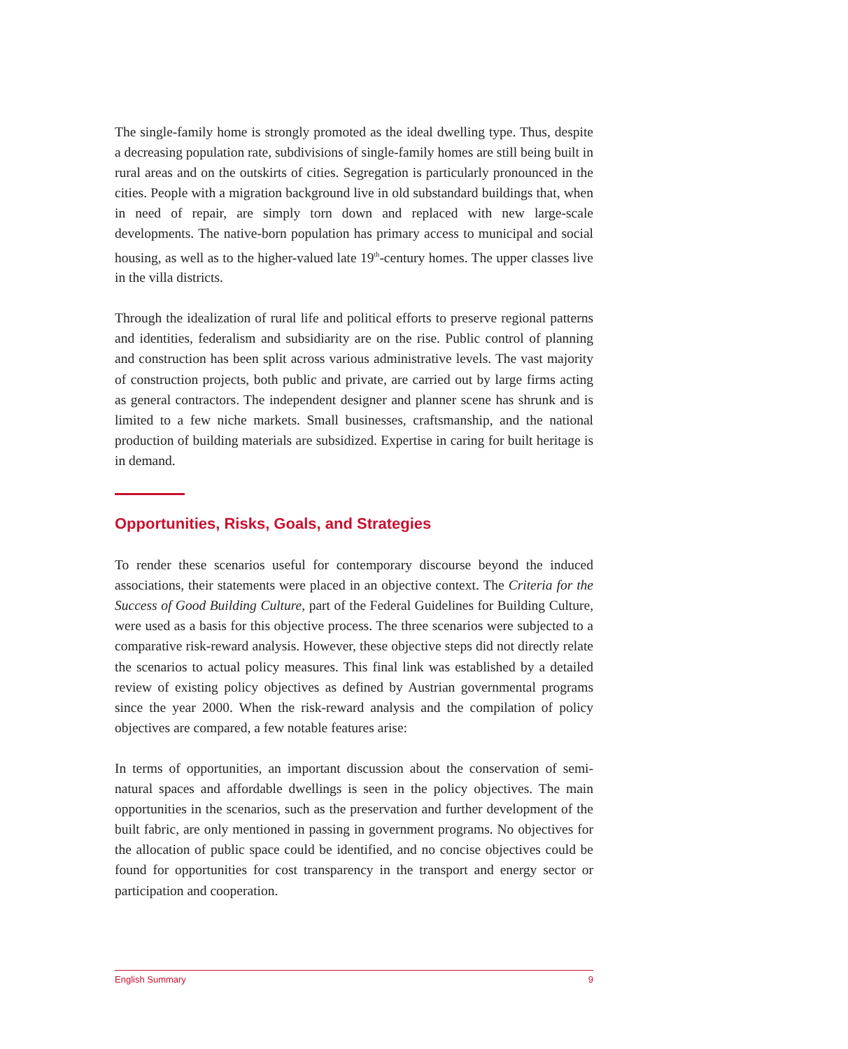The single-family home is strongly promoted as the ideal dwelling type. Thus, despite a decreasing population rate, subdivisions of single-family homes are still being built in rural areas and on the outskirts of cities. Segregation is particularly pronounced in the cities. People with a migration background live in old substandard buildings that, when in need of repair, are simply torn down and replaced with new large-scale developments. The native-born population has primary access to municipal and social housing, as well as to the higher-valued late 19<sup>th</sup>-century homes. The upper classes live in the villa districts.
Through the idealization of rural life and political efforts to preserve regional patterns and identities, federalism and subsidiarity are on the rise. Public control of planning and construction has been split across various administrative levels. The vast majority of construction projects, both public and private, are carried out by large firms acting as general contractors. The independent designer and planner scene has shrunk and is limited to a few niche markets. Small businesses, craftsmanship, and the national production of building materials are subsidized. Expertise in caring for built heritage is in demand.
Opportunities, Risks, Goals, and Strategies
To render these scenarios useful for contemporary discourse beyond the induced associations, their statements were placed in an objective context. The Criteria for the Success of Good Building Culture, part of the Federal Guidelines for Building Culture, were used as a basis for this objective process. The three scenarios were subjected to a comparative risk-reward analysis. However, these objective steps did not directly relate the scenarios to actual policy measures. This final link was established by a detailed review of existing policy objectives as defined by Austrian governmental programs since the year 2000. When the risk-reward analysis and the compilation of policy objectives are compared, a few notable features arise:
In terms of opportunities, an important discussion about the conservation of semi-natural spaces and affordable dwellings is seen in the policy objectives. The main opportunities in the scenarios, such as the preservation and further development of the built fabric, are only mentioned in passing in government programs. No objectives for the allocation of public space could be identified, and no concise objectives could be found for opportunities for cost transparency in the transport and energy sector or participation and cooperation.
English Summary 9